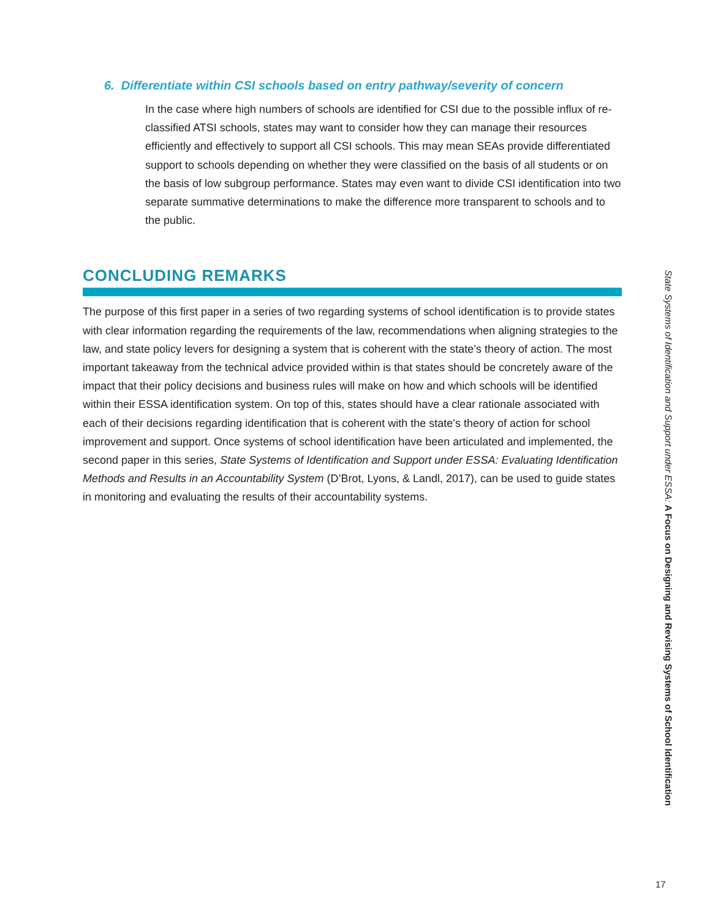6. Differentiate within CSI schools based on entry pathway/severity of concern
In the case where high numbers of schools are identified for CSI due to the possible influx of re-classified ATSI schools, states may want to consider how they can manage their resources efficiently and effectively to support all CSI schools. This may mean SEAs provide differentiated support to schools depending on whether they were classified on the basis of all students or on the basis of low subgroup performance. States may even want to divide CSI identification into two separate summative determinations to make the difference more transparent to schools and to the public.
CONCLUDING REMARKS
The purpose of this first paper in a series of two regarding systems of school identification is to provide states with clear information regarding the requirements of the law, recommendations when aligning strategies to the law, and state policy levers for designing a system that is coherent with the state’s theory of action. The most important takeaway from the technical advice provided within is that states should be concretely aware of the impact that their policy decisions and business rules will make on how and which schools will be identified within their ESSA identification system. On top of this, states should have a clear rationale associated with each of their decisions regarding identification that is coherent with the state’s theory of action for school improvement and support. Once systems of school identification have been articulated and implemented, the second paper in this series, State Systems of Identification and Support under ESSA: Evaluating Identification Methods and Results in an Accountability System (D’Brot, Lyons, & Landl, 2017), can be used to guide states in monitoring and evaluating the results of their accountability systems.
State Systems of Identification and Support under ESSA: A Focus on Designing and Revising Systems of School Identification
17